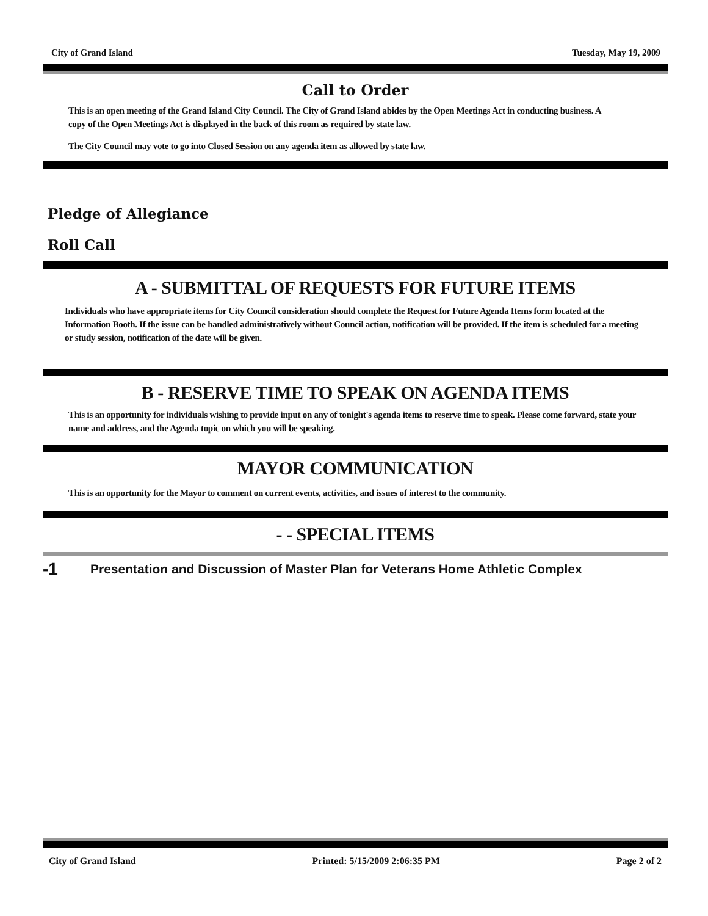City of Grand Island Tuesday, May 19, 2009
Call to Order
This is an open meeting of the Grand Island City Council. The City of Grand Island abides by the Open Meetings Act in conducting business. A copy of the Open Meetings Act is displayed in the back of this room as required by state law.
The City Council may vote to go into Closed Session on any agenda item as allowed by state law.
Pledge of Allegiance
Roll Call
A - SUBMITTAL OF REQUESTS FOR FUTURE ITEMS
Individuals who have appropriate items for City Council consideration should complete the Request for Future Agenda Items form located at the Information Booth. If the issue can be handled administratively without Council action, notification will be provided. If the item is scheduled for a meeting or study session, notification of the date will be given.
B - RESERVE TIME TO SPEAK ON AGENDA ITEMS
This is an opportunity for individuals wishing to provide input on any of tonight's agenda items to reserve time to speak. Please come forward, state your name and address, and the Agenda topic on which you will be speaking.
MAYOR COMMUNICATION
This is an opportunity for the Mayor to comment on current events, activities, and issues of interest to the community.
- - SPECIAL ITEMS
-1 Presentation and Discussion of Master Plan for Veterans Home Athletic Complex
City of Grand Island Printed: 5/15/2009 2:06:35 PM Page 2 of 2